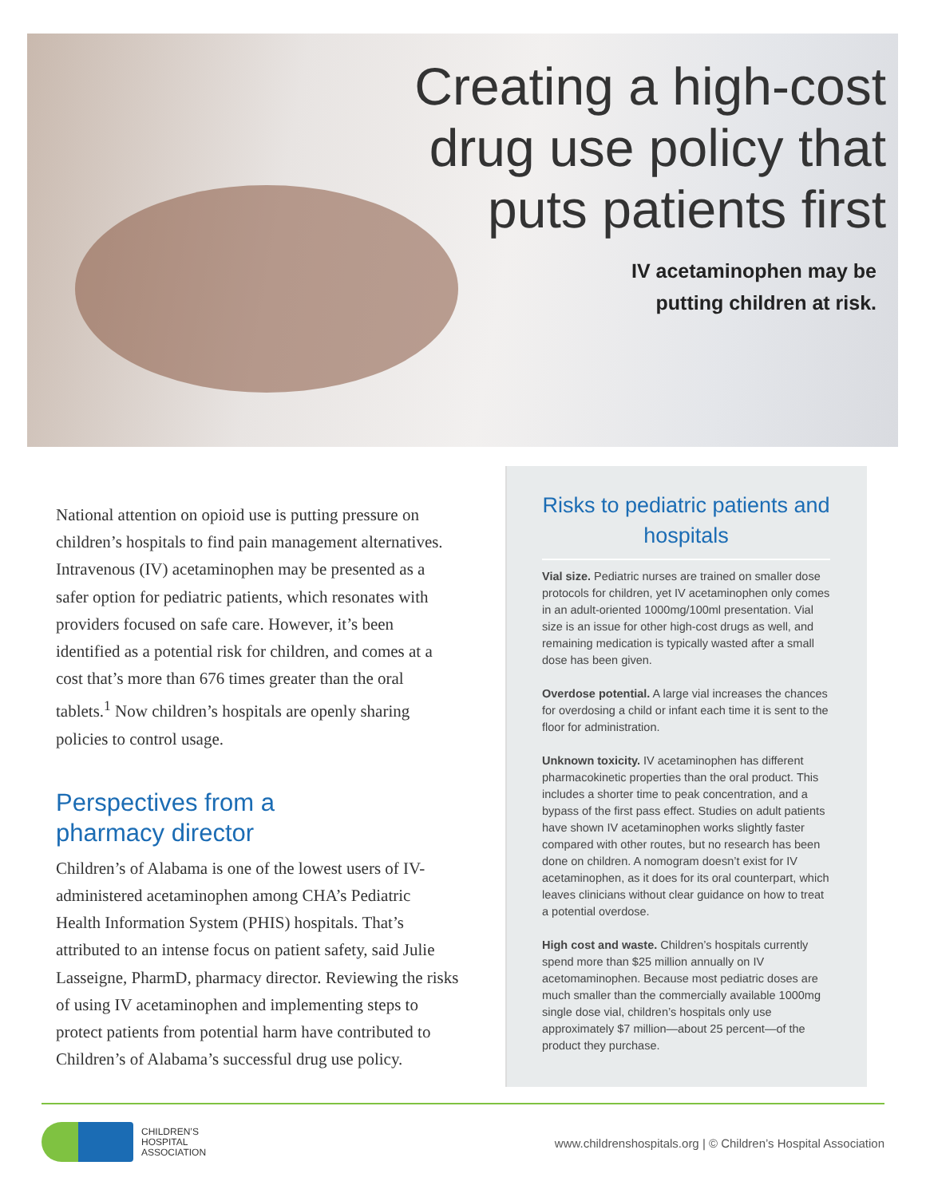Creating a high-cost
drug use policy that
puts patients first
IV acetaminophen may be
putting children at risk.
National attention on opioid use is putting pressure on children’s hospitals to find pain management alternatives. Intravenous (IV) acetaminophen may be presented as a safer option for pediatric patients, which resonates with providers focused on safe care. However, it’s been identified as a potential risk for children, and comes at a cost that’s more than 676 times greater than the oral tablets.<sup>1</sup> Now children’s hospitals are openly sharing policies to control usage.
Perspectives from a
pharmacy director
Children’s of Alabama is one of the lowest users of IV-administered acetaminophen among CHA’s Pediatric Health Information System (PHIS) hospitals. That’s attributed to an intense focus on patient safety, said Julie Lasseigne, PharmD, pharmacy director. Reviewing the risks of using IV acetaminophen and implementing steps to protect patients from potential harm have contributed to Children’s of Alabama’s successful drug use policy.
Risks to pediatric patients and hospitals
Vial size. Pediatric nurses are trained on smaller dose protocols for children, yet IV acetaminophen only comes in an adult-oriented 1000mg/100ml presentation. Vial size is an issue for other high-cost drugs as well, and remaining medication is typically wasted after a small dose has been given.
Overdose potential. A large vial increases the chances for overdosing a child or infant each time it is sent to the floor for administration.
Unknown toxicity. IV acetaminophen has different pharmacokinetic properties than the oral product. This includes a shorter time to peak concentration, and a bypass of the first pass effect. Studies on adult patients have shown IV acetaminophen works slightly faster compared with other routes, but no research has been done on children. A nomogram doesn’t exist for IV acetaminophen, as it does for its oral counterpart, which leaves clinicians without clear guidance on how to treat a potential overdose.
High cost and waste. Children’s hospitals currently spend more than $25 million annually on IV acetomaminophen. Because most pediatric doses are much smaller than the commercially available 1000mg single dose vial, children’s hospitals only use approximately $7 million—about 25 percent—of the product they purchase.
CHILDREN’S
HOSPITAL
ASSOCIATION
www.childrenshospitals.org | © Children’s Hospital Association